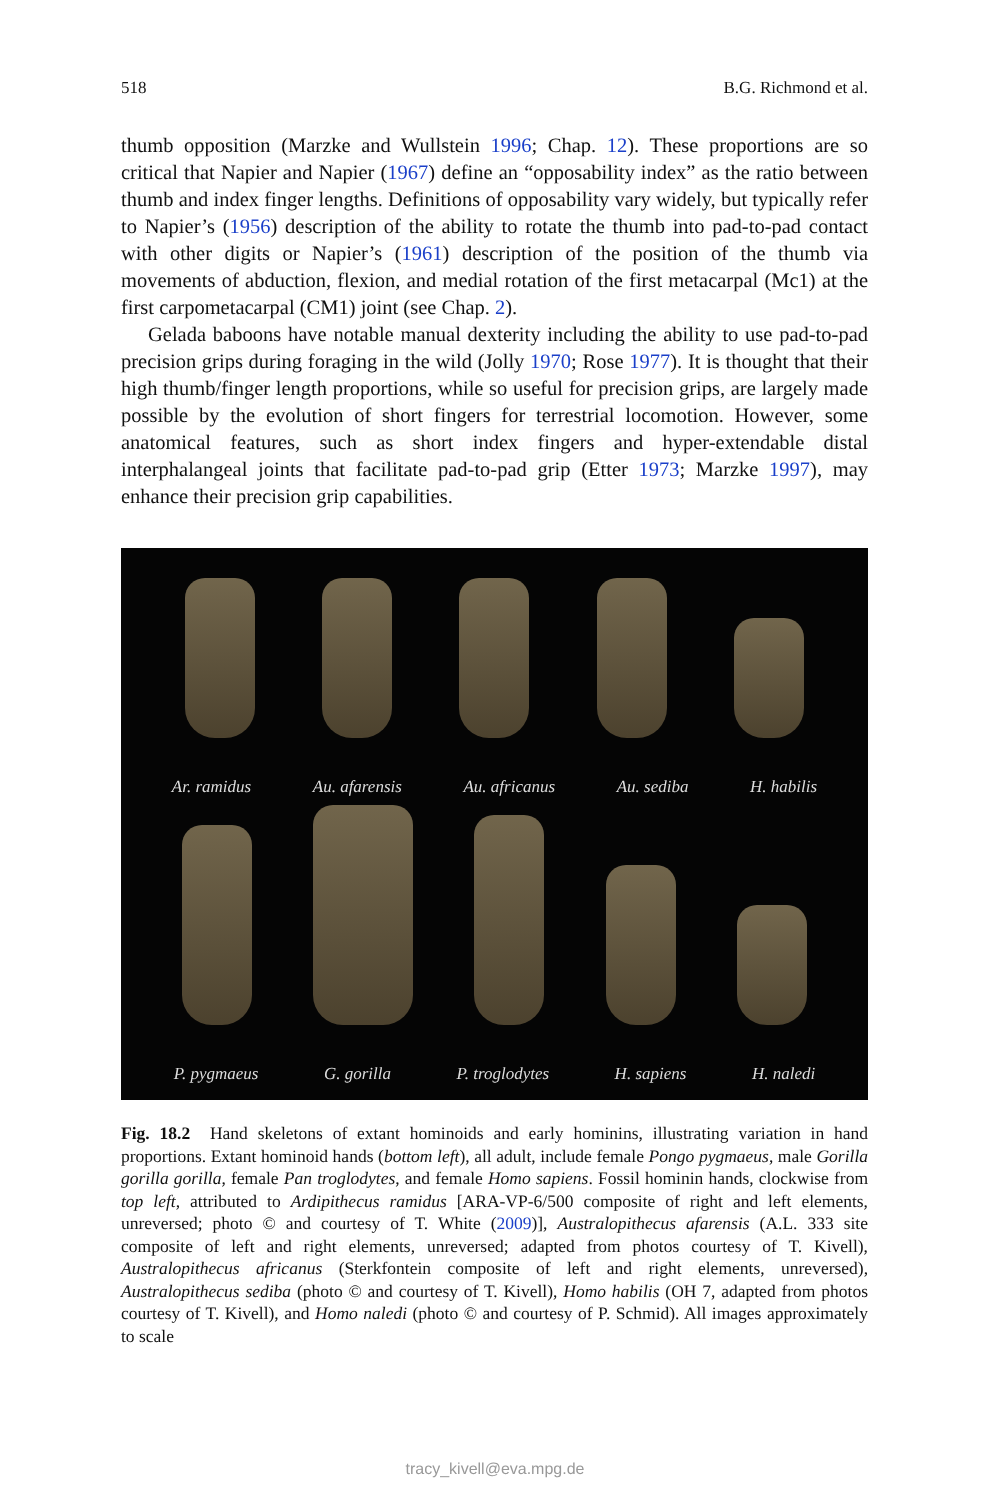518 B.G. Richmond et al.
thumb opposition (Marzke and Wullstein 1996; Chap. 12). These proportions are so critical that Napier and Napier (1967) define an “opposability index” as the ratio between thumb and index finger lengths. Definitions of opposability vary widely, but typically refer to Napier’s (1956) description of the ability to rotate the thumb into pad-to-pad contact with other digits or Napier’s (1961) description of the position of the thumb via movements of abduction, flexion, and medial rotation of the first metacarpal (Mc1) at the first carpometacarpal (CM1) joint (see Chap. 2).
Gelada baboons have notable manual dexterity including the ability to use pad-to-pad precision grips during foraging in the wild (Jolly 1970; Rose 1977). It is thought that their high thumb/finger length proportions, while so useful for precision grips, are largely made possible by the evolution of short fingers for terrestrial locomotion. However, some anatomical features, such as short index fingers and hyper-extendable distal interphalangeal joints that facilitate pad-to-pad grip (Etter 1973; Marzke 1997), may enhance their precision grip capabilities.
Ar. ramidus Au. afarensis Au. africanus Au. sediba H. habilis
P. pygmaeus G. gorilla P. troglodytes H. sapiens H. naledi
Fig. 18.2 Hand skeletons of extant hominoids and early hominins, illustrating variation in hand proportions. Extant hominoid hands (bottom left), all adult, include female Pongo pygmaeus, male Gorilla gorilla gorilla, female Pan troglodytes, and female Homo sapiens. Fossil hominin hands, clockwise from top left, attributed to Ardipithecus ramidus [ARA-VP-6/500 composite of right and left elements, unreversed; photo © and courtesy of T. White (2009)], Australopithecus afarensis (A.L. 333 site composite of left and right elements, unreversed; adapted from photos courtesy of T. Kivell), Australopithecus africanus (Sterkfontein composite of left and right elements, unreversed), Australopithecus sediba (photo © and courtesy of T. Kivell), Homo habilis (OH 7, adapted from photos courtesy of T. Kivell), and Homo naledi (photo © and courtesy of P. Schmid). All images approximately to scale
tracy_kivell@eva.mpg.de